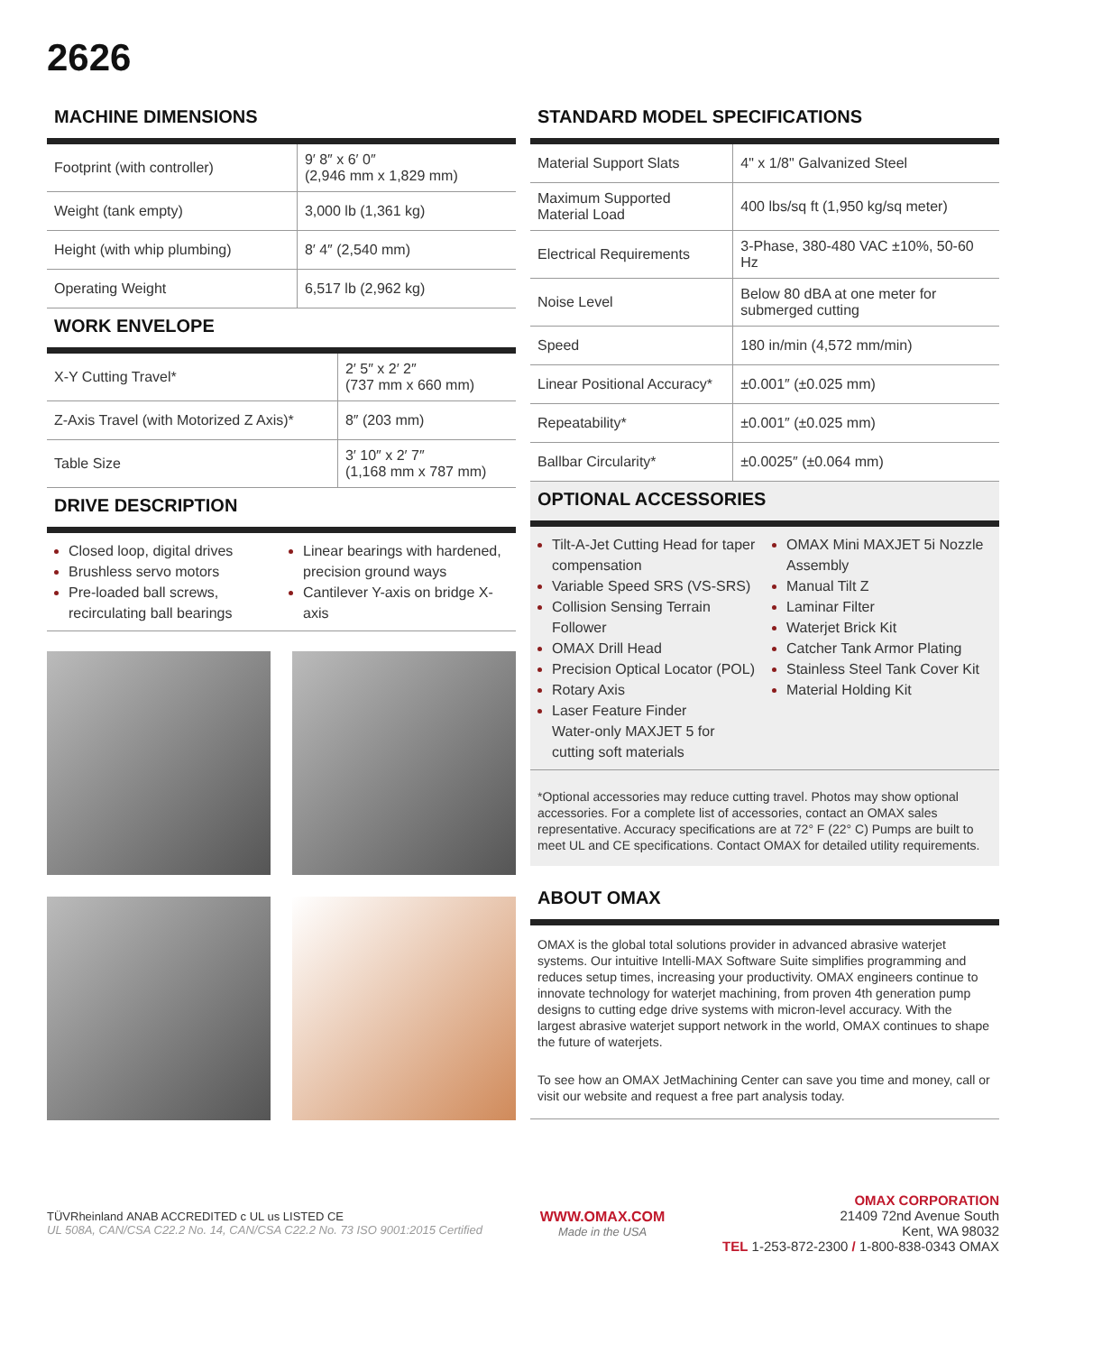2626
MACHINE DIMENSIONS
| Footprint (with controller) | 9′ 8″ x 6′ 0″ (2,946 mm x 1,829 mm) |
| Weight (tank empty) | 3,000 lb (1,361 kg) |
| Height (with whip plumbing) | 8′ 4″ (2,540 mm) |
| Operating Weight | 6,517 lb (2,962 kg) |
WORK ENVELOPE
| X-Y Cutting Travel* | 2′ 5″ x 2′ 2″ (737 mm x 660 mm) |
| Z-Axis Travel (with Motorized Z Axis)* | 8″ (203 mm) |
| Table Size | 3′ 10″ x 2′ 7″ (1,168 mm x 787 mm) |
DRIVE DESCRIPTION
Closed loop, digital drives
Brushless servo motors
Pre-loaded ball screws, recirculating ball bearings
Linear bearings with hardened, precision ground ways
Cantilever Y-axis on bridge X-axis
STANDARD MODEL SPECIFICATIONS
| Material Support Slats | 4" x 1/8" Galvanized Steel |
| Maximum Supported Material Load | 400 lbs/sq ft (1,950 kg/sq meter) |
| Electrical Requirements | 3-Phase, 380-480 VAC ±10%, 50-60 Hz |
| Noise Level | Below 80 dBA at one meter for submerged cutting |
| Speed | 180 in/min (4,572 mm/min) |
| Linear Positional Accuracy* | ±0.001″ (±0.025 mm) |
| Repeatability* | ±0.001″ (±0.025 mm) |
| Ballbar Circularity* | ±0.0025″ (±0.064 mm) |
OPTIONAL ACCESSORIES
Tilt-A-Jet Cutting Head for taper compensation
Variable Speed SRS (VS-SRS)
Collision Sensing Terrain Follower
OMAX Drill Head
Precision Optical Locator (POL)
Rotary Axis
Laser Feature Finder
Water-only MAXJET 5 for cutting soft materials
OMAX Mini MAXJET 5i Nozzle Assembly
Manual Tilt Z
Laminar Filter
Waterjet Brick Kit
Catcher Tank Armor Plating
Stainless Steel Tank Cover Kit
Material Holding Kit
*Optional accessories may reduce cutting travel. Photos may show optional accessories. For a complete list of accessories, contact an OMAX sales representative. Accuracy specifications are at 72° F (22° C) Pumps are built to meet UL and CE specifications. Contact OMAX for detailed utility requirements.
ABOUT OMAX
OMAX is the global total solutions provider in advanced abrasive waterjet systems. Our intuitive Intelli-MAX Software Suite simplifies programming and reduces setup times, increasing your productivity. OMAX engineers continue to innovate technology for waterjet machining, from proven 4th generation pump designs to cutting edge drive systems with micron-level accuracy. With the largest abrasive waterjet support network in the world, OMAX continues to shape the future of waterjets.
To see how an OMAX JetMachining Center can save you time and money, call or visit our website and request a free part analysis today.
TÜVRheinland ANAB ACCREDITED c UL us LISTED CE
UL 508A, CAN/CSA C22.2 No. 14, CAN/CSA C22.2 No. 73 ISO 9001:2015 Certified
WWW.OMAX.COM
Made in the USA
OMAX CORPORATION
21409 72nd Avenue South
Kent, WA 98032
TEL 1-253-872-2300 / 1-800-838-0343 OMAX